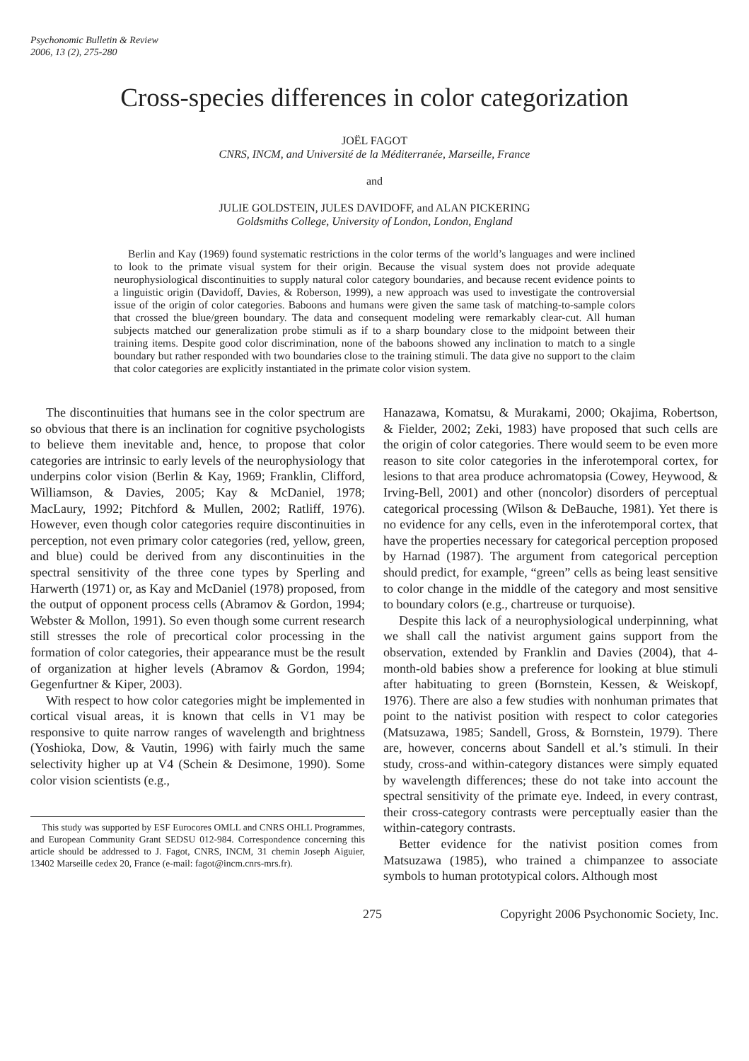Psychonomic Bulletin & Review
2006, 13 (2), 275-280
Cross-species differences in color categorization
JOËL FAGOT
CNRS, INCM, and Université de la Méditerranée, Marseille, France
and
JULIE GOLDSTEIN, JULES DAVIDOFF, and ALAN PICKERING
Goldsmiths College, University of London, London, England
Berlin and Kay (1969) found systematic restrictions in the color terms of the world’s languages and were inclined to look to the primate visual system for their origin. Because the visual system does not provide adequate neurophysiological discontinuities to supply natural color category boundaries, and because recent evidence points to a linguistic origin (Davidoff, Davies, & Roberson, 1999), a new approach was used to investigate the controversial issue of the origin of color categories. Baboons and humans were given the same task of matching-to-sample colors that crossed the blue/green boundary. The data and consequent modeling were remarkably clear-cut. All human subjects matched our generalization probe stimuli as if to a sharp boundary close to the midpoint between their training items. Despite good color discrimination, none of the baboons showed any inclination to match to a single boundary but rather responded with two boundaries close to the training stimuli. The data give no support to the claim that color categories are explicitly instantiated in the primate color vision system.
The discontinuities that humans see in the color spectrum are so obvious that there is an inclination for cognitive psychologists to believe them inevitable and, hence, to propose that color categories are intrinsic to early levels of the neurophysiology that underpins color vision (Berlin & Kay, 1969; Franklin, Clifford, Williamson, & Davies, 2005; Kay & McDaniel, 1978; MacLaury, 1992; Pitchford & Mullen, 2002; Ratliff, 1976). However, even though color categories require discontinuities in perception, not even primary color categories (red, yellow, green, and blue) could be derived from any discontinuities in the spectral sensitivity of the three cone types by Sperling and Harwerth (1971) or, as Kay and McDaniel (1978) proposed, from the output of opponent process cells (Abramov & Gordon, 1994; Webster & Mollon, 1991). So even though some current research still stresses the role of precortical color processing in the formation of color categories, their appearance must be the result of organization at higher levels (Abramov & Gordon, 1994; Gegenfurtner & Kiper, 2003).
With respect to how color categories might be implemented in cortical visual areas, it is known that cells in V1 may be responsive to quite narrow ranges of wavelength and brightness (Yoshioka, Dow, & Vautin, 1996) with fairly much the same selectivity higher up at V4 (Schein & Desimone, 1990). Some color vision scientists (e.g.,
This study was supported by ESF Eurocores OMLL and CNRS OHLL Programmes, and European Community Grant SEDSU 012-984. Correspondence concerning this article should be addressed to J. Fagot, CNRS, INCM, 31 chemin Joseph Aiguier, 13402 Marseille cedex 20, France (e-mail: fagot@incm.cnrs-mrs.fr).
Hanazawa, Komatsu, & Murakami, 2000; Okajima, Robertson, & Fielder, 2002; Zeki, 1983) have proposed that such cells are the origin of color categories. There would seem to be even more reason to site color categories in the inferotemporal cortex, for lesions to that area produce achromatopsia (Cowey, Heywood, & Irving-Bell, 2001) and other (noncolor) disorders of perceptual categorical processing (Wilson & DeBauche, 1981). Yet there is no evidence for any cells, even in the inferotemporal cortex, that have the properties necessary for categorical perception proposed by Harnad (1987). The argument from categorical perception should predict, for example, “green” cells as being least sensitive to color change in the middle of the category and most sensitive to boundary colors (e.g., chartreuse or turquoise).
Despite this lack of a neurophysiological underpinning, what we shall call the nativist argument gains support from the observation, extended by Franklin and Davies (2004), that 4-month-old babies show a preference for looking at blue stimuli after habituating to green (Bornstein, Kessen, & Weiskopf, 1976). There are also a few studies with nonhuman primates that point to the nativist position with respect to color categories (Matsuzawa, 1985; Sandell, Gross, & Bornstein, 1979). There are, however, concerns about Sandell et al.’s stimuli. In their study, cross-and within-category distances were simply equated by wavelength differences; these do not take into account the spectral sensitivity of the primate eye. Indeed, in every contrast, their cross-category contrasts were perceptually easier than the within-category contrasts.
Better evidence for the nativist position comes from Matsuzawa (1985), who trained a chimpanzee to associate symbols to human prototypical colors. Although most
275 Copyright 2006 Psychonomic Society, Inc.